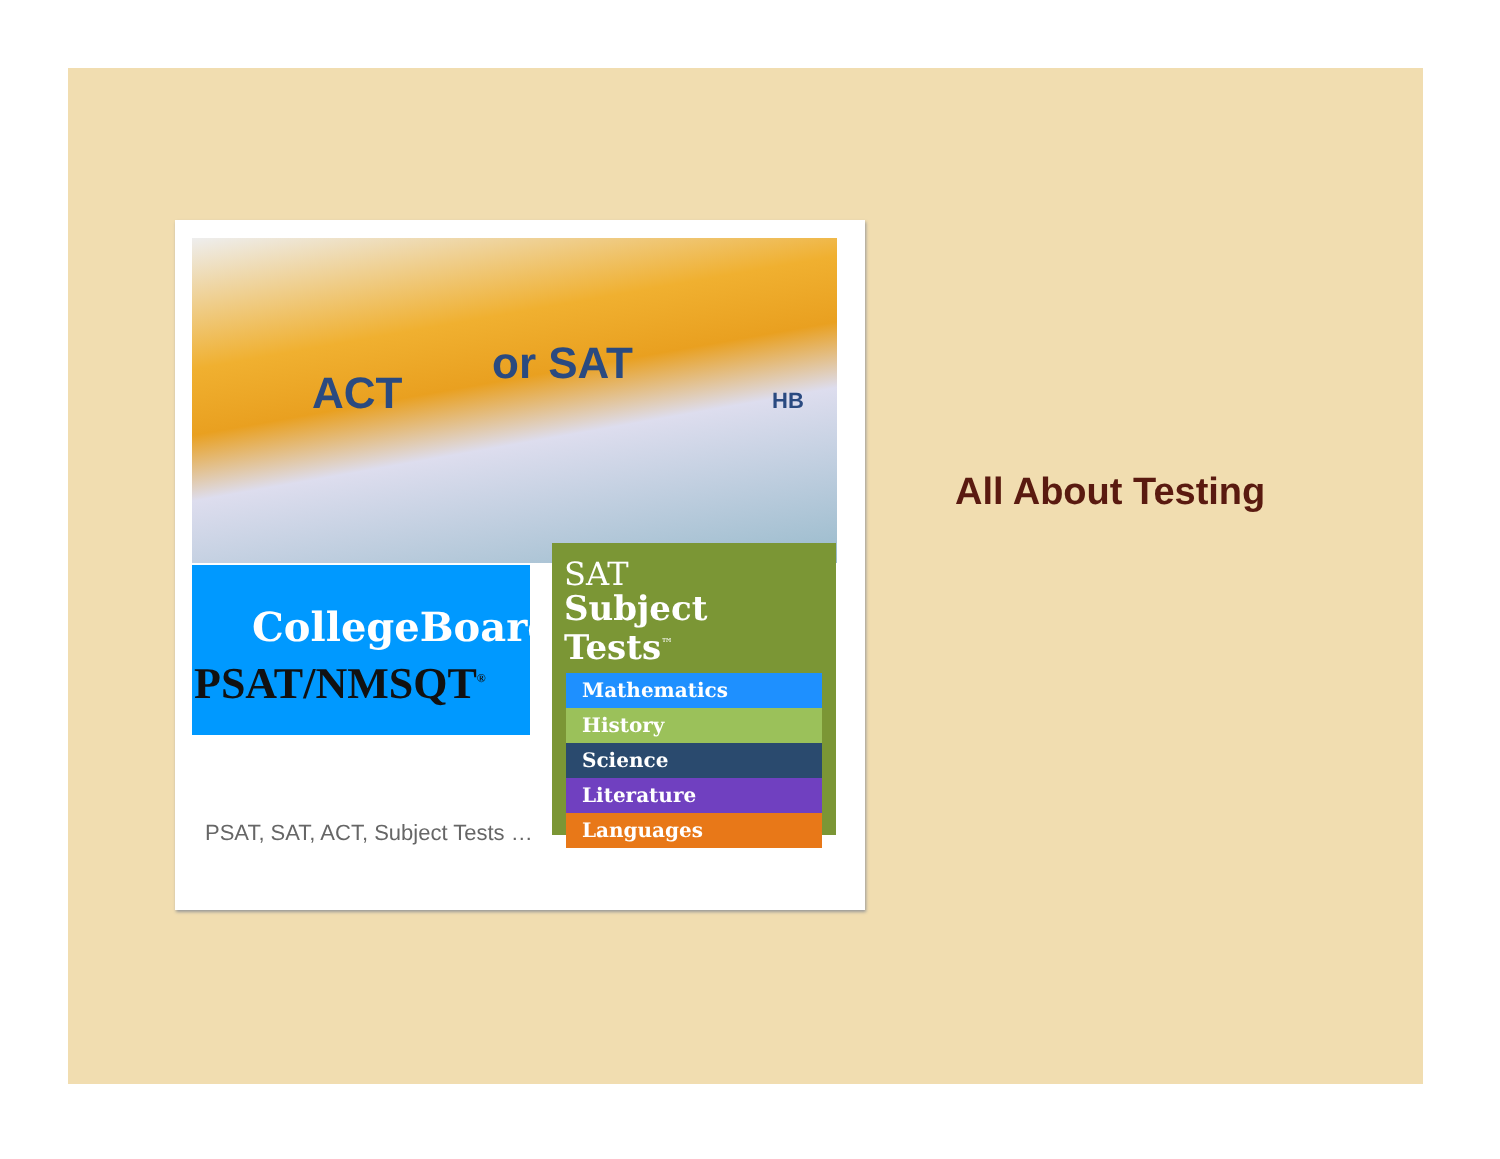ACT
or SAT
HB
CollegeBoard
PSAT/NMSQT<sup>®</sup>
SAT
Subject Tests<sup>™</sup>
Mathematics
History
Science
Literature
Languages
PSAT, SAT, ACT, Subject Tests …
All About Testing